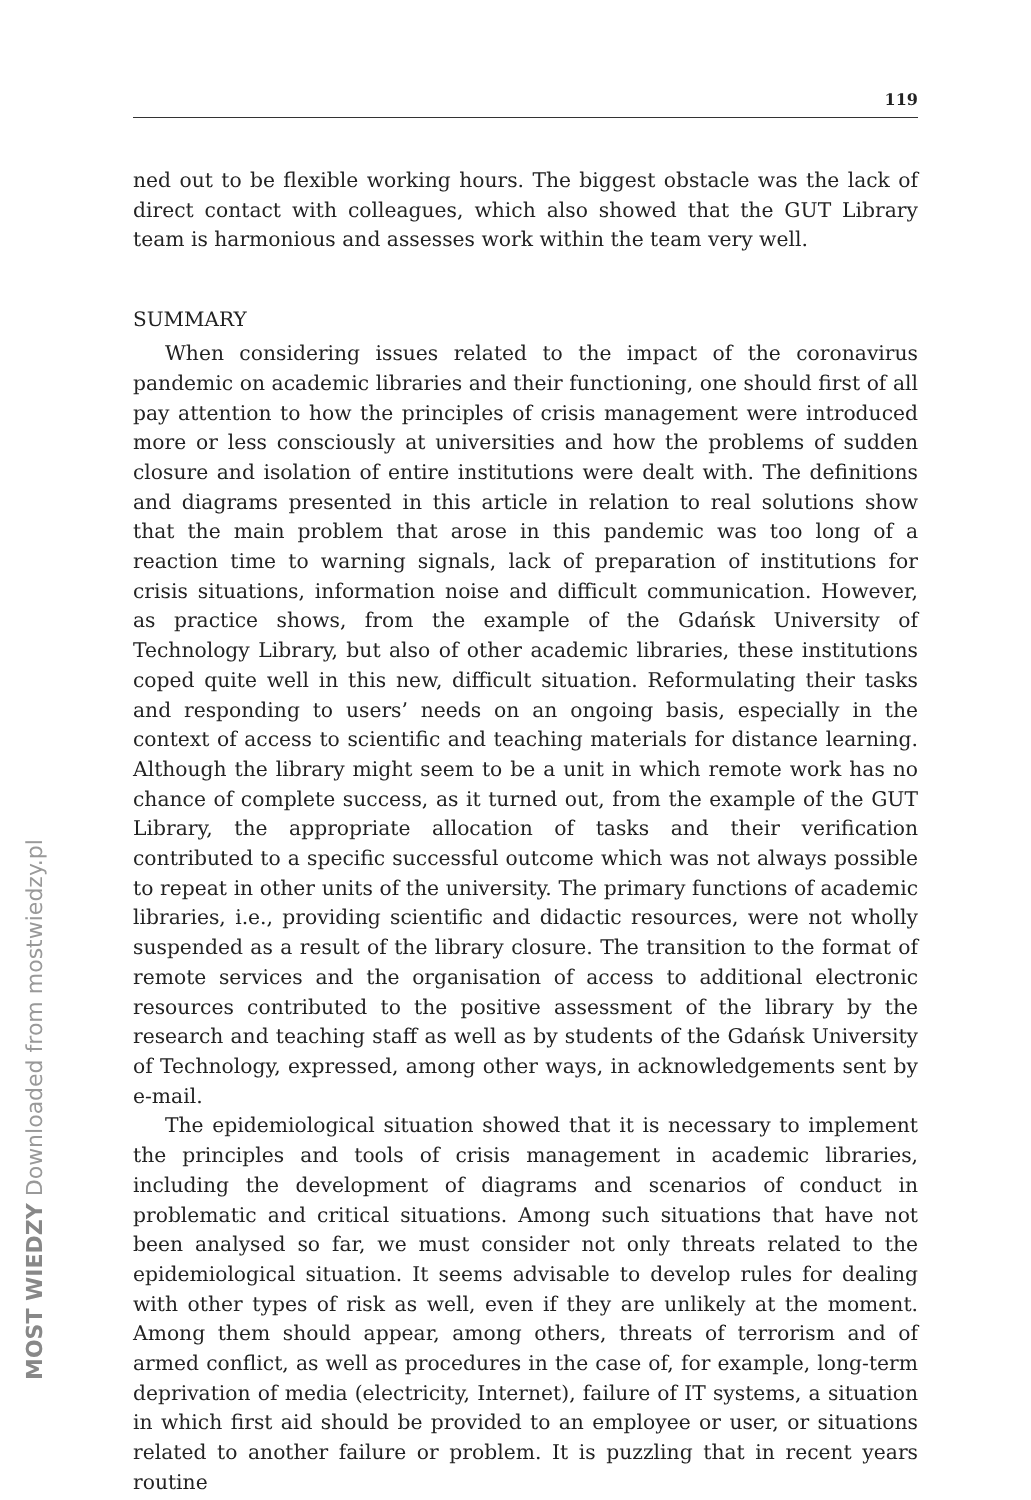MOST WIEDZY Downloaded from mostwiedzy.pl
119
ned out to be flexible working hours. The biggest obstacle was the lack of direct contact with colleagues, which also showed that the GUT Library team is harmonious and assesses work within the team very well.
SUMMARY
When considering issues related to the impact of the coronavirus pandemic on academic libraries and their functioning, one should first of all pay attention to how the principles of crisis management were introduced more or less consciously at universities and how the problems of sudden closure and isolation of entire institutions were dealt with. The definitions and diagrams presented in this article in relation to real solutions show that the main problem that arose in this pandemic was too long of a reaction time to warning signals, lack of preparation of institutions for crisis situations, information noise and difficult communication. However, as practice shows, from the example of the Gdańsk University of Technology Library, but also of other academic libraries, these institutions coped quite well in this new, difficult situation. Reformulating their tasks and responding to users’ needs on an ongoing basis, especially in the context of access to scientific and teaching materials for distance learning. Although the library might seem to be a unit in which remote work has no chance of complete success, as it turned out, from the example of the GUT Library, the appropriate allocation of tasks and their verification contributed to a specific successful outcome which was not always possible to repeat in other units of the university. The primary functions of academic libraries, i.e., providing scientific and didactic resources, were not wholly suspended as a result of the library closure. The transition to the format of remote services and the organisation of access to additional electronic resources contributed to the positive assessment of the library by the research and teaching staff as well as by students of the Gdańsk University of Technology, expressed, among other ways, in acknowledgements sent by e-mail.
The epidemiological situation showed that it is necessary to implement the principles and tools of crisis management in academic libraries, including the development of diagrams and scenarios of conduct in problematic and critical situations. Among such situations that have not been analysed so far, we must consider not only threats related to the epidemiological situation. It seems advisable to develop rules for dealing with other types of risk as well, even if they are unlikely at the moment. Among them should appear, among others, threats of terrorism and of armed conflict, as well as procedures in the case of, for example, long-term deprivation of media (electricity, Internet), failure of IT systems, a situation in which first aid should be provided to an employee or user, or situations related to another failure or problem. It is puzzling that in recent years routine